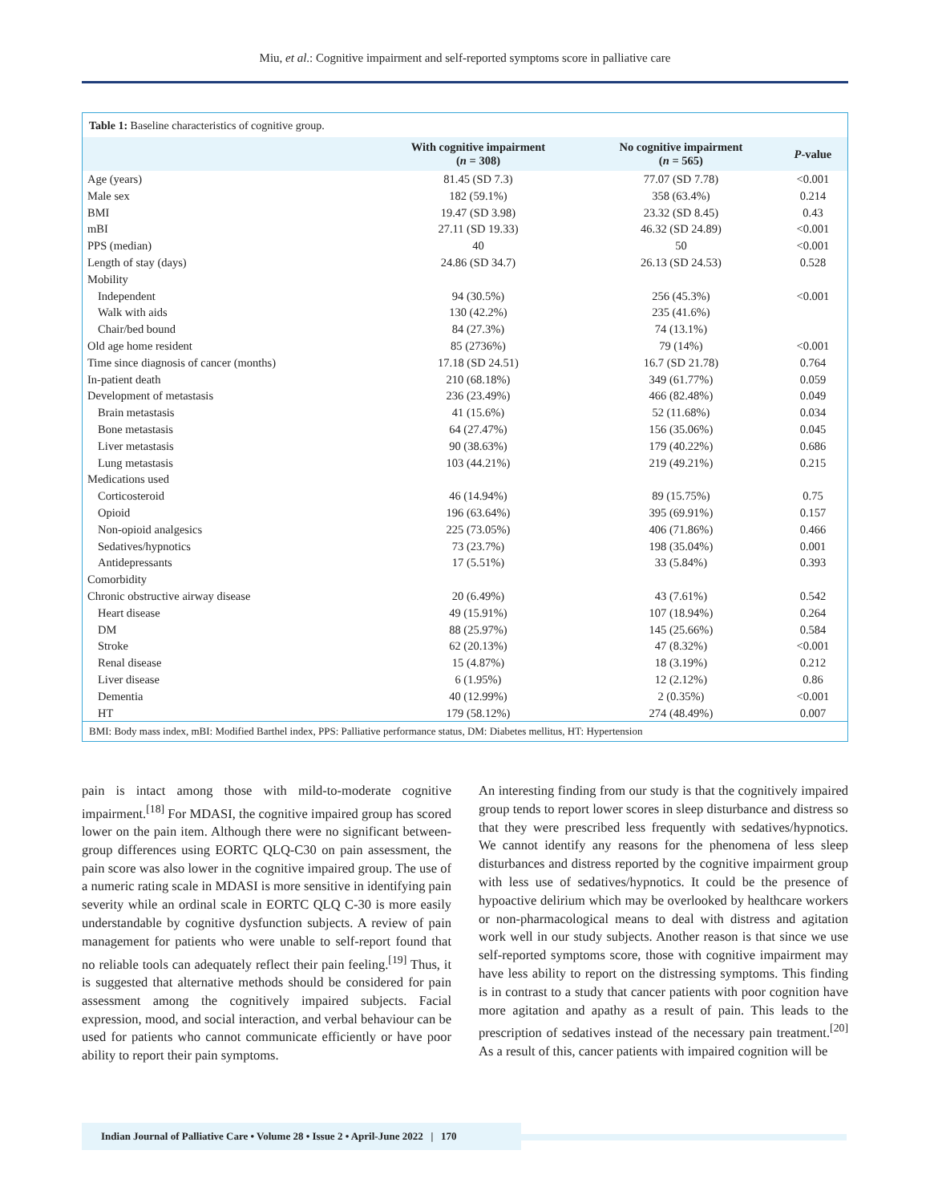Miu, et al.: Cognitive impairment and self-reported symptoms score in palliative care
Table 1: Baseline characteristics of cognitive group.
| | With cognitive impairment ( n = 308) | No cognitive impairment ( n = 565) | P -value |
| --- | --- | --- | --- |
| Age (years) | 81.45 (SD 7.3) | 77.07 (SD 7.78) | <0.001 |
| Male sex | 182 (59.1%) | 358 (63.4%) | 0.214 |
| BMI | 19.47 (SD 3.98) | 23.32 (SD 8.45) | 0.43 |
| mBI | 27.11 (SD 19.33) | 46.32 (SD 24.89) | <0.001 |
| PPS (median) | 40 | 50 | <0.001 |
| Length of stay (days) | 24.86 (SD 34.7) | 26.13 (SD 24.53) | 0.528 |
| Mobility | | | |
| Independent | 94 (30.5%) | 256 (45.3%) | <0.001 |
| Walk with aids | 130 (42.2%) | 235 (41.6%) | |
| Chair/bed bound | 84 (27.3%) | 74 (13.1%) | |
| Old age home resident | 85 (2736%) | 79 (14%) | <0.001 |
| Time since diagnosis of cancer (months) | 17.18 (SD 24.51) | 16.7 (SD 21.78) | 0.764 |
| In-patient death | 210 (68.18%) | 349 (61.77%) | 0.059 |
| Development of metastasis | 236 (23.49%) | 466 (82.48%) | 0.049 |
| Brain metastasis | 41 (15.6%) | 52 (11.68%) | 0.034 |
| Bone metastasis | 64 (27.47%) | 156 (35.06%) | 0.045 |
| Liver metastasis | 90 (38.63%) | 179 (40.22%) | 0.686 |
| Lung metastasis | 103 (44.21%) | 219 (49.21%) | 0.215 |
| Medications used | | | |
| Corticosteroid | 46 (14.94%) | 89 (15.75%) | 0.75 |
| Opioid | 196 (63.64%) | 395 (69.91%) | 0.157 |
| Non-opioid analgesics | 225 (73.05%) | 406 (71.86%) | 0.466 |
| Sedatives/hypnotics | 73 (23.7%) | 198 (35.04%) | 0.001 |
| Antidepressants | 17 (5.51%) | 33 (5.84%) | 0.393 |
| Comorbidity | | | |
| Chronic obstructive airway disease | 20 (6.49%) | 43 (7.61%) | 0.542 |
| Heart disease | 49 (15.91%) | 107 (18.94%) | 0.264 |
| DM | 88 (25.97%) | 145 (25.66%) | 0.584 |
| Stroke | 62 (20.13%) | 47 (8.32%) | <0.001 |
| Renal disease | 15 (4.87%) | 18 (3.19%) | 0.212 |
| Liver disease | 6 (1.95%) | 12 (2.12%) | 0.86 |
| Dementia | 40 (12.99%) | 2 (0.35%) | <0.001 |
| HT | 179 (58.12%) | 274 (48.49%) | 0.007 |
BMI: Body mass index, mBI: Modified Barthel index, PPS: Palliative performance status, DM: Diabetes mellitus, HT: Hypertension
pain is intact among those with mild-to-moderate cognitive impairment.<sup>[18]</sup> For MDASI, the cognitive impaired group has scored lower on the pain item. Although there were no significant between-group differences using EORTC QLQ-C30 on pain assessment, the pain score was also lower in the cognitive impaired group. The use of a numeric rating scale in MDASI is more sensitive in identifying pain severity while an ordinal scale in EORTC QLQ C-30 is more easily understandable by cognitive dysfunction subjects. A review of pain management for patients who were unable to self-report found that no reliable tools can adequately reflect their pain feeling.<sup>[19]</sup> Thus, it is suggested that alternative methods should be considered for pain assessment among the cognitively impaired subjects. Facial expression, mood, and social interaction, and verbal behaviour can be used for patients who cannot communicate efficiently or have poor ability to report their pain symptoms.
An interesting finding from our study is that the cognitively impaired group tends to report lower scores in sleep disturbance and distress so that they were prescribed less frequently with sedatives/hypnotics. We cannot identify any reasons for the phenomena of less sleep disturbances and distress reported by the cognitive impairment group with less use of sedatives/hypnotics. It could be the presence of hypoactive delirium which may be overlooked by healthcare workers or non-pharmacological means to deal with distress and agitation work well in our study subjects. Another reason is that since we use self-reported symptoms score, those with cognitive impairment may have less ability to report on the distressing symptoms. This finding is in contrast to a study that cancer patients with poor cognition have more agitation and apathy as a result of pain. This leads to the prescription of sedatives instead of the necessary pain treatment.<sup>[20]</sup> As a result of this, cancer patients with impaired cognition will be
Indian Journal of Palliative Care • Volume 28 • Issue 2 • April-June 2022 | 170